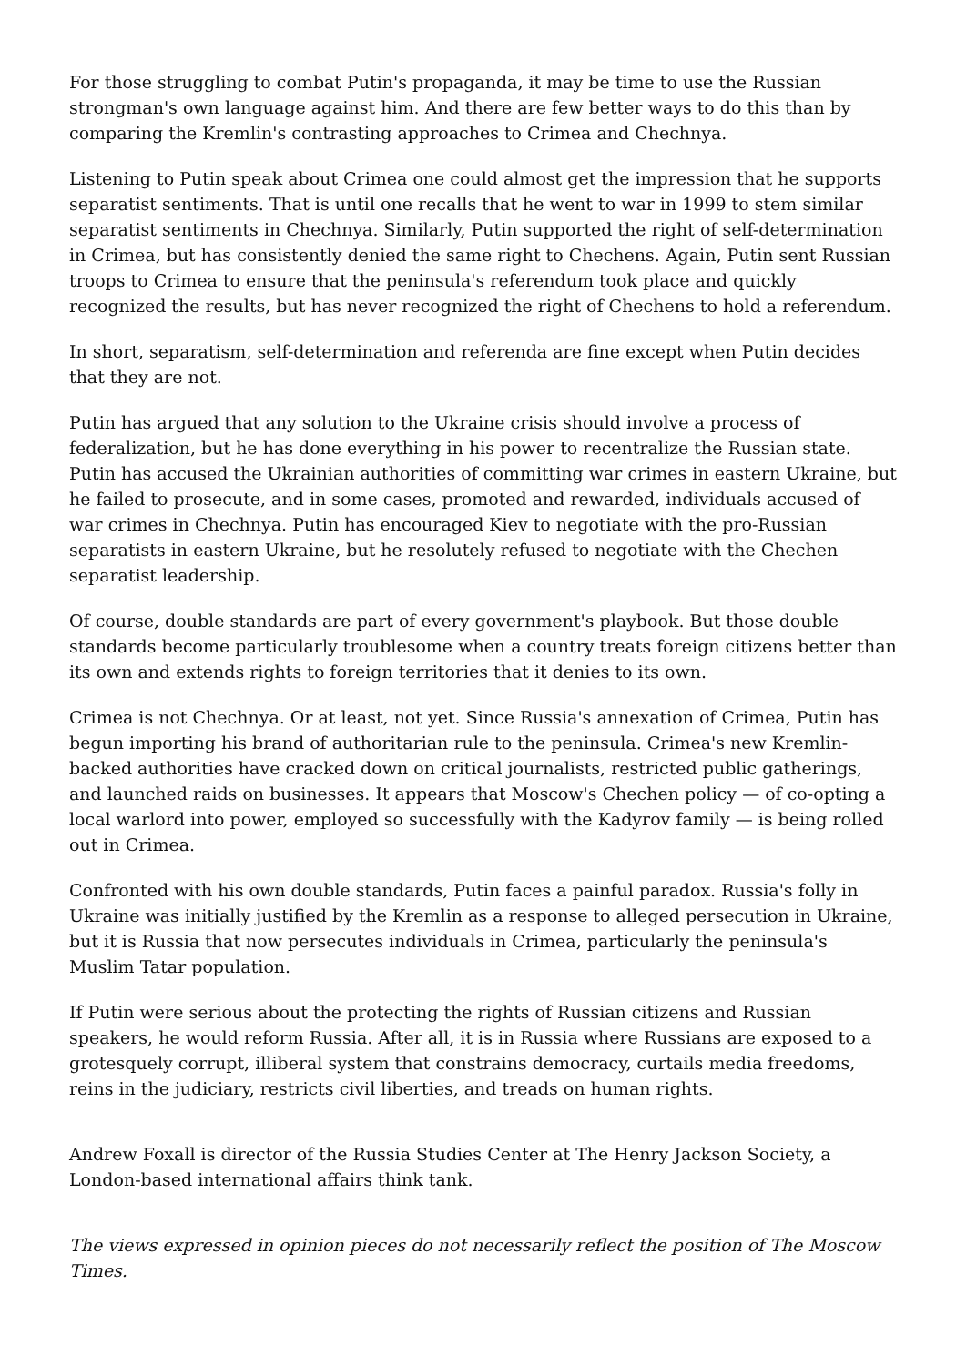For those struggling to combat Putin's propaganda, it may be time to use the Russian strongman's own language against him. And there are few better ways to do this than by comparing the Kremlin's contrasting approaches to Crimea and Chechnya.
Listening to Putin speak about Crimea one could almost get the impression that he supports separatist sentiments. That is until one recalls that he went to war in 1999 to stem similar separatist sentiments in Chechnya. Similarly, Putin supported the right of self-determination in Crimea, but has consistently denied the same right to Chechens. Again, Putin sent Russian troops to Crimea to ensure that the peninsula's referendum took place and quickly recognized the results, but has never recognized the right of Chechens to hold a referendum.
In short, separatism, self-determination and referenda are fine except when Putin decides that they are not.
Putin has argued that any solution to the Ukraine crisis should involve a process of federalization, but he has done everything in his power to recentralize the Russian state. Putin has accused the Ukrainian authorities of committing war crimes in eastern Ukraine, but he failed to prosecute, and in some cases, promoted and rewarded, individuals accused of war crimes in Chechnya. Putin has encouraged Kiev to negotiate with the pro-Russian separatists in eastern Ukraine, but he resolutely refused to negotiate with the Chechen separatist leadership.
Of course, double standards are part of every government's playbook. But those double standards become particularly troublesome when a country treats foreign citizens better than its own and extends rights to foreign territories that it denies to its own.
Crimea is not Chechnya. Or at least, not yet. Since Russia's annexation of Crimea, Putin has begun importing his brand of authoritarian rule to the peninsula. Crimea's new Kremlin-backed authorities have cracked down on critical journalists, restricted public gatherings, and launched raids on businesses. It appears that Moscow's Chechen policy — of co-opting a local warlord into power, employed so successfully with the Kadyrov family — is being rolled out in Crimea.
Confronted with his own double standards, Putin faces a painful paradox. Russia's folly in Ukraine was initially justified by the Kremlin as a response to alleged persecution in Ukraine, but it is Russia that now persecutes individuals in Crimea, particularly the peninsula's Muslim Tatar population.
If Putin were serious about the protecting the rights of Russian citizens and Russian speakers, he would reform Russia. After all, it is in Russia where Russians are exposed to a grotesquely corrupt, illiberal system that constrains democracy, curtails media freedoms, reins in the judiciary, restricts civil liberties, and treads on human rights.
Andrew Foxall is director of the Russia Studies Center at The Henry Jackson Society, a London-based international affairs think tank.
The views expressed in opinion pieces do not necessarily reflect the position of The Moscow Times.